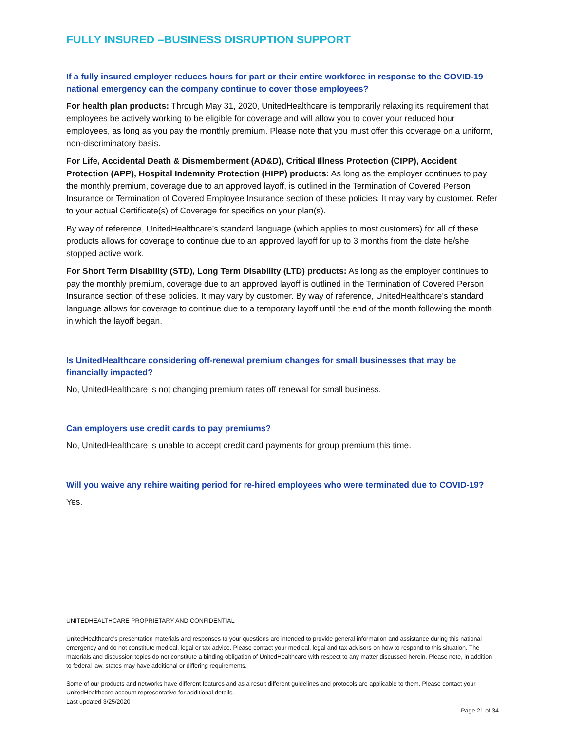FULLY INSURED –BUSINESS DISRUPTION SUPPORT
If a fully insured employer reduces hours for part or their entire workforce in response to the COVID-19 national emergency can the company continue to cover those employees?
For health plan products: Through May 31, 2020, UnitedHealthcare is temporarily relaxing its requirement that employees be actively working to be eligible for coverage and will allow you to cover your reduced hour employees, as long as you pay the monthly premium. Please note that you must offer this coverage on a uniform, non-discriminatory basis.
For Life, Accidental Death & Dismemberment (AD&D), Critical Illness Protection (CIPP), Accident Protection (APP), Hospital Indemnity Protection (HIPP) products: As long as the employer continues to pay the monthly premium, coverage due to an approved layoff, is outlined in the Termination of Covered Person Insurance or Termination of Covered Employee Insurance section of these policies. It may vary by customer. Refer to your actual Certificate(s) of Coverage for specifics on your plan(s).
By way of reference, UnitedHealthcare’s standard language (which applies to most customers) for all of these products allows for coverage to continue due to an approved layoff for up to 3 months from the date he/she stopped active work.
For Short Term Disability (STD), Long Term Disability (LTD) products: As long as the employer continues to pay the monthly premium, coverage due to an approved layoff is outlined in the Termination of Covered Person Insurance section of these policies. It may vary by customer. By way of reference, UnitedHealthcare’s standard language allows for coverage to continue due to a temporary layoff until the end of the month following the month in which the layoff began.
Is UnitedHealthcare considering off-renewal premium changes for small businesses that may be financially impacted?
No, UnitedHealthcare is not changing premium rates off renewal for small business.
Can employers use credit cards to pay premiums?
No, UnitedHealthcare is unable to accept credit card payments for group premium this time.
Will you waive any rehire waiting period for re-hired employees who were terminated due to COVID-19?
Yes.
UNITEDHEALTHCARE PROPRIETARY AND CONFIDENTIAL
UnitedHealthcare’s presentation materials and responses to your questions are intended to provide general information and assistance during this national emergency and do not constitute medical, legal or tax advice. Please contact your medical, legal and tax advisors on how to respond to this situation. The materials and discussion topics do not constitute a binding obligation of UnitedHealthcare with respect to any matter discussed herein. Please note, in addition to federal law, states may have additional or differing requirements.
Some of our products and networks have different features and as a result different guidelines and protocols are applicable to them. Please contact your UnitedHealthcare account representative for additional details.
Last updated 3/25/2020
Page 21 of 34